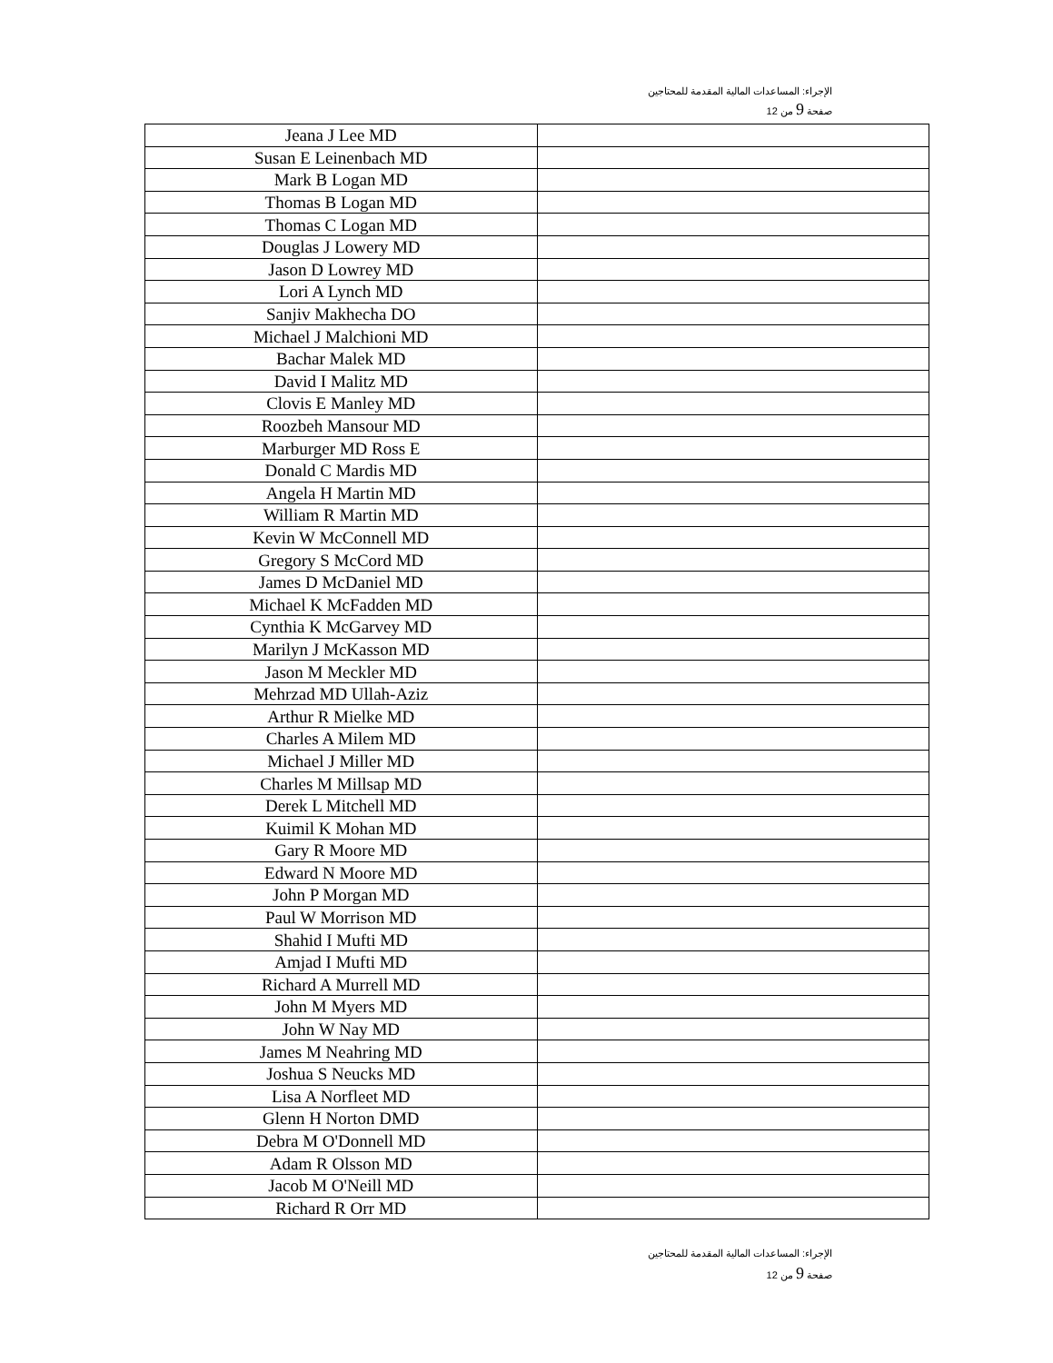الإجراء: المساعدات المالية المقدمة للمحتاجين
صفحة 9 من 12
| Jeana J Lee MD | |
| Susan E Leinenbach MD | |
| Mark B Logan MD | |
| Thomas B Logan MD | |
| Thomas C Logan MD | |
| Douglas J Lowery MD | |
| Jason D Lowrey MD | |
| Lori A Lynch MD | |
| Sanjiv Makhecha DO | |
| Michael J Malchioni MD | |
| Bachar Malek MD | |
| David I Malitz MD | |
| Clovis E Manley MD | |
| Roozbeh Mansour MD | |
| Marburger MD Ross E | |
| Donald C Mardis MD | |
| Angela H Martin MD | |
| William R Martin MD | |
| Kevin W McConnell MD | |
| Gregory S McCord MD | |
| James D McDaniel MD | |
| Michael K McFadden MD | |
| Cynthia K McGarvey MD | |
| Marilyn J McKasson MD | |
| Jason M Meckler MD | |
| Mehrzad MD Ullah-Aziz | |
| Arthur R Mielke MD | |
| Charles A Milem MD | |
| Michael J Miller MD | |
| Charles M Millsap MD | |
| Derek L Mitchell MD | |
| Kuimil K Mohan MD | |
| Gary R Moore MD | |
| Edward N Moore MD | |
| John P Morgan MD | |
| Paul W Morrison MD | |
| Shahid I Mufti MD | |
| Amjad I Mufti MD | |
| Richard A Murrell MD | |
| John M Myers MD | |
| John W Nay MD | |
| James M Neahring MD | |
| Joshua S Neucks MD | |
| Lisa A Norfleet MD | |
| Glenn H Norton DMD | |
| Debra M O'Donnell MD | |
| Adam R Olsson MD | |
| Jacob M O'Neill MD | |
| Richard R Orr MD | |
الإجراء: المساعدات المالية المقدمة للمحتاجين
صفحة 9 من 12